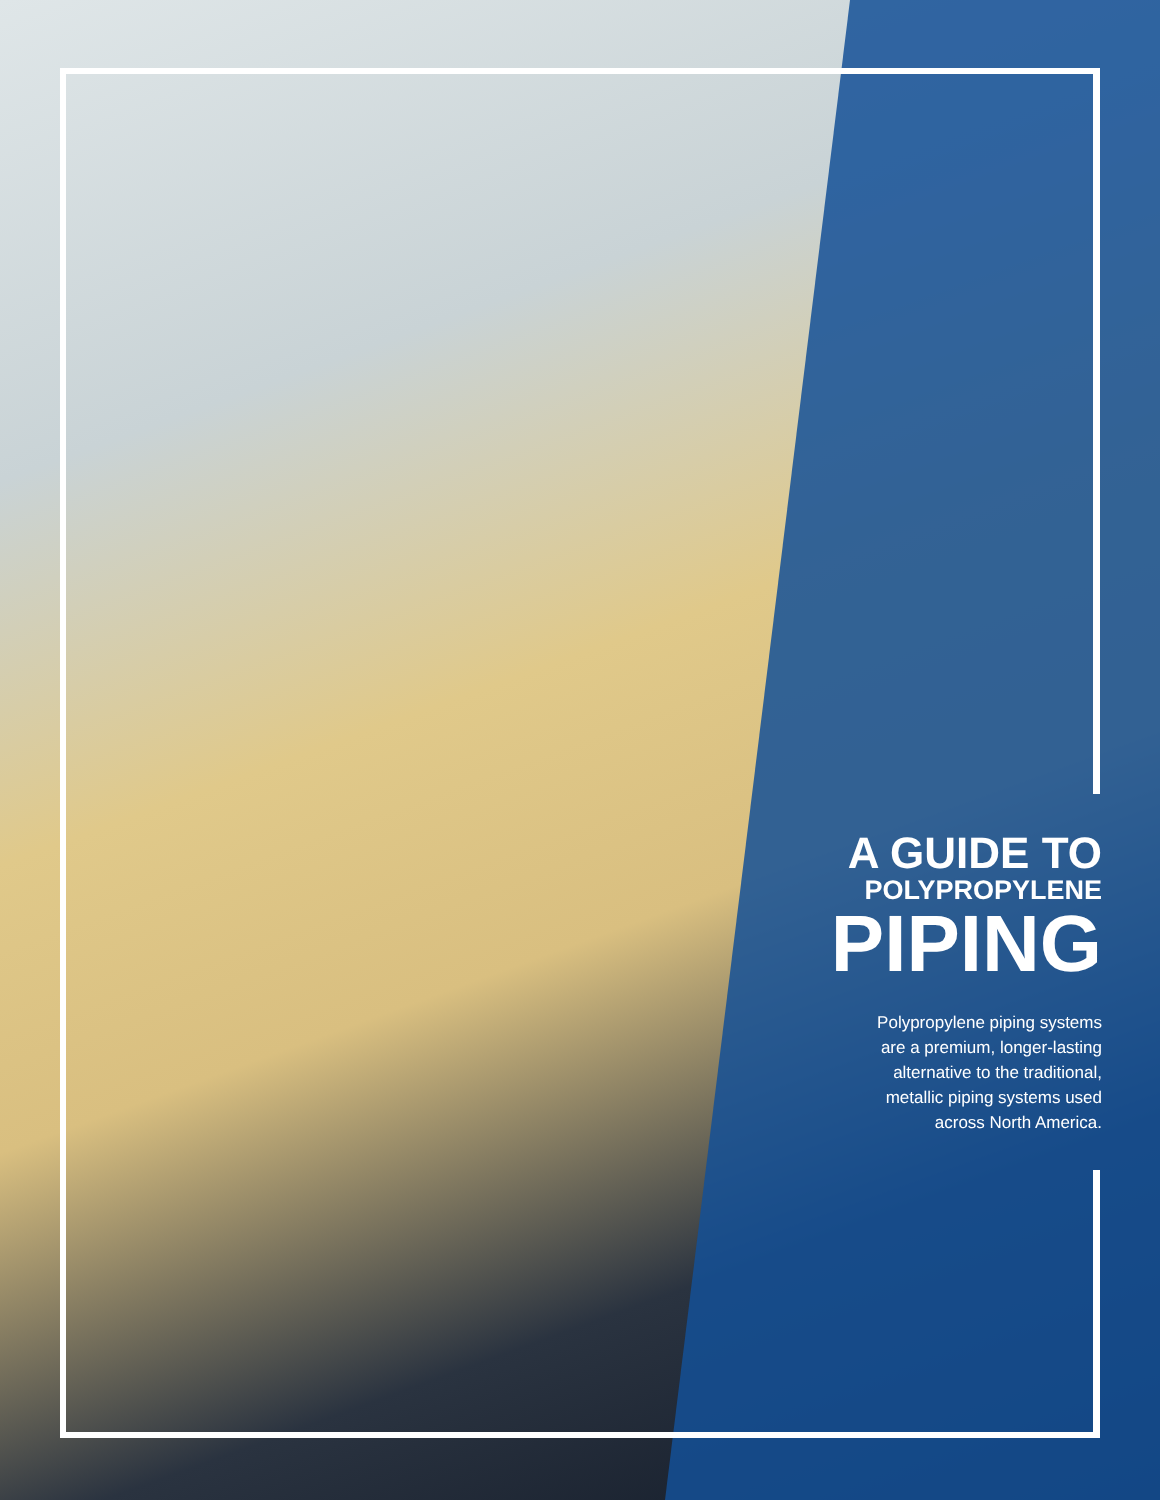A GUIDE TO
POLYPROPYLENE
PIPING
Polypropylene piping systems
are a premium, longer-lasting
alternative to the traditional,
metallic piping systems used
across North America.